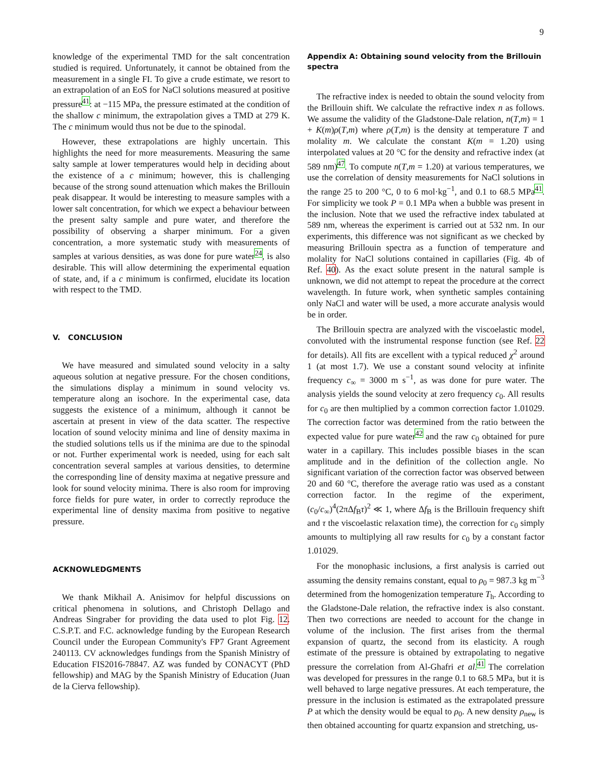9
knowledge of the experimental TMD for the salt concentration studied is required. Unfortunately, it cannot be obtained from the measurement in a single FI. To give a crude estimate, we resort to an extrapolation of an EoS for NaCl solutions measured at positive pressure<sup>41</sup>: at −115 MPa, the pressure estimated at the condition of the shallow c minimum, the extrapolation gives a TMD at 279 K. The c minimum would thus not be due to the spinodal.
However, these extrapolations are highly uncertain. This highlights the need for more measurements. Measuring the same salty sample at lower temperatures would help in deciding about the existence of a c minimum; however, this is challenging because of the strong sound attenuation which makes the Brillouin peak disappear. It would be interesting to measure samples with a lower salt concentration, for which we expect a behaviour between the present salty sample and pure water, and therefore the possibility of observing a sharper minimum. For a given concentration, a more systematic study with measurements of samples at various densities, as was done for pure water<sup>24</sup>, is also desirable. This will allow determining the experimental equation of state, and, if a c minimum is confirmed, elucidate its location with respect to the TMD.
V. CONCLUSION
We have measured and simulated sound velocity in a salty aqueous solution at negative pressure. For the chosen conditions, the simulations display a minimum in sound velocity vs. temperature along an isochore. In the experimental case, data suggests the existence of a minimum, although it cannot be ascertain at present in view of the data scatter. The respective location of sound velocity minima and line of density maxima in the studied solutions tells us if the minima are due to the spinodal or not. Further experimental work is needed, using for each salt concentration several samples at various densities, to determine the corresponding line of density maxima at negative pressure and look for sound velocity minima. There is also room for improving force fields for pure water, in order to correctly reproduce the experimental line of density maxima from positive to negative pressure.
ACKNOWLEDGMENTS
We thank Mikhail A. Anisimov for helpful discussions on critical phenomena in solutions, and Christoph Dellago and Andreas Singraber for providing the data used to plot Fig. 12. C.S.P.T. and F.C. acknowledge funding by the European Research Council under the European Community's FP7 Grant Agreement 240113. CV acknowledges fundings from the Spanish Ministry of Education FIS2016-78847. AZ was funded by CONACYT (PhD fellowship) and MAG by the Spanish Ministry of Education (Juan de la Cierva fellowship).
Appendix A: Obtaining sound velocity from the Brillouin spectra
The refractive index is needed to obtain the sound velocity from the Brillouin shift. We calculate the refractive index n as follows. We assume the validity of the Gladstone-Dale relation, n(T,m) = 1 + K(m)ρ(T,m) where ρ(T,m) is the density at temperature T and molality m. We calculate the constant K(m = 1.20) using interpolated values at 20 °C for the density and refractive index (at 589 nm)<sup>47</sup>. To compute n(T,m = 1.20) at various temperatures, we use the correlation of density measurements for NaCl solutions in the range 25 to 200 °C, 0 to 6 mol·kg<sup>−1</sup>, and 0.1 to 68.5 MPa<sup>41</sup>. For simplicity we took P = 0.1 MPa when a bubble was present in the inclusion. Note that we used the refractive index tabulated at 589 nm, whereas the experiment is carried out at 532 nm. In our experiments, this difference was not significant as we checked by measuring Brillouin spectra as a function of temperature and molality for NaCl solutions contained in capillaries (Fig. 4b of Ref. 40). As the exact solute present in the natural sample is unknown, we did not attempt to repeat the procedure at the correct wavelength. In future work, when synthetic samples containing only NaCl and water will be used, a more accurate analysis would be in order.
The Brillouin spectra are analyzed with the viscoelastic model, convoluted with the instrumental response function (see Ref. 22 for details). All fits are excellent with a typical reduced χ<sup>2</sup> around 1 (at most 1.7). We use a constant sound velocity at infinite frequency c<sub>∞</sub> = 3000 m s<sup>−1</sup>, as was done for pure water. The analysis yields the sound velocity at zero frequency c<sub>0</sub>. All results for c<sub>0</sub> are then multiplied by a common correction factor 1.01029. The correction factor was determined from the ratio between the expected value for pure water<sup>42</sup> and the raw c<sub>0</sub> obtained for pure water in a capillary. This includes possible biases in the scan amplitude and in the definition of the collection angle. No significant variation of the correction factor was observed between 20 and 60 °C, therefore the average ratio was used as a constant correction factor. In the regime of the experiment, (c<sub>0</sub>/c<sub>∞</sub>)<sup>4</sup>(2πΔf<sub>B</sub>τ)<sup>2</sup> ≪ 1, where Δf<sub>B</sub> is the Brillouin frequency shift and τ the viscoelastic relaxation time), the correction for c<sub>0</sub> simply amounts to multiplying all raw results for c<sub>0</sub> by a constant factor 1.01029.
For the monophasic inclusions, a first analysis is carried out assuming the density remains constant, equal to ρ<sub>0</sub> = 987.3 kg m<sup>−3</sup> determined from the homogenization temperature T<sub>h</sub>. According to the Gladstone-Dale relation, the refractive index is also constant. Then two corrections are needed to account for the change in volume of the inclusion. The first arises from the thermal expansion of quartz, the second from its elasticity. A rough estimate of the pressure is obtained by extrapolating to negative pressure the correlation from Al-Ghafri et al.<sup>41</sup> The correlation was developed for pressures in the range 0.1 to 68.5 MPa, but it is well behaved to large negative pressures. At each temperature, the pressure in the inclusion is estimated as the extrapolated pressure P at which the density would be equal to ρ<sub>0</sub>. A new density ρ<sub>new</sub> is then obtained accounting for quartz expansion and stretching, us-